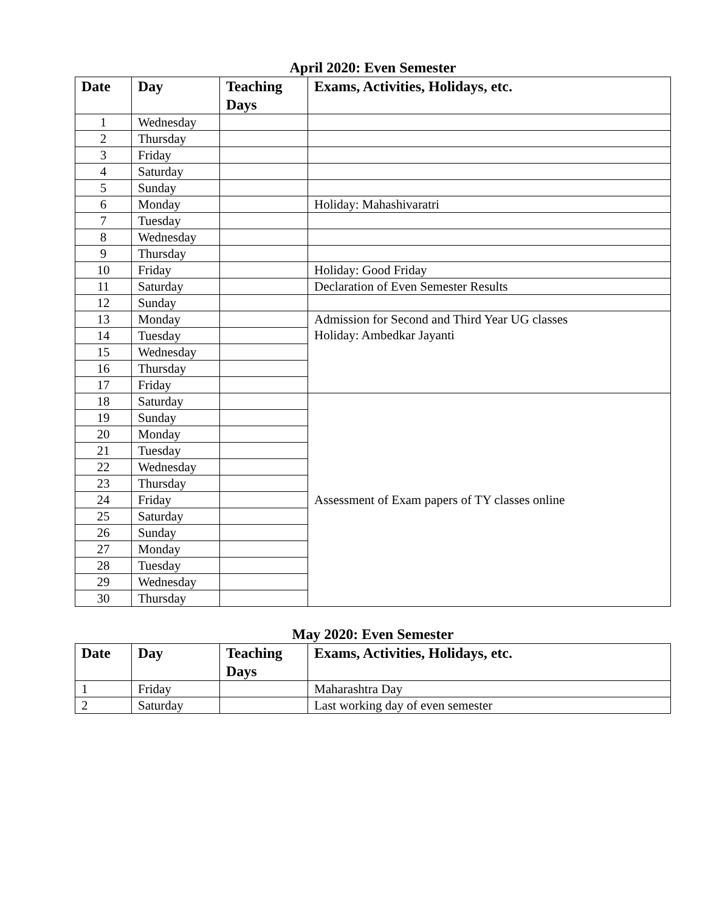April 2020: Even Semester
| Date | Day | Teaching Days | Exams, Activities, Holidays, etc. |
| --- | --- | --- | --- |
| 1 | Wednesday | | |
| 2 | Thursday | | |
| 3 | Friday | | |
| 4 | Saturday | | |
| 5 | Sunday | | |
| 6 | Monday | | Holiday: Mahashivaratri |
| 7 | Tuesday | | |
| 8 | Wednesday | | |
| 9 | Thursday | | |
| 10 | Friday | | Holiday: Good Friday |
| 11 | Saturday | | Declaration of Even Semester Results |
| 12 | Sunday | | |
| 13 | Monday | | Admission for Second and Third Year UG classes Holiday: Ambedkar Jayanti |
| 14 | Tuesday | | |
| 15 | Wednesday | | |
| 16 | Thursday | | |
| 17 | Friday | | |
| 18 | Saturday | | Assessment of Exam papers of TY classes online |
| 19 | Sunday | | |
| 20 | Monday | | |
| 21 | Tuesday | | |
| 22 | Wednesday | | |
| 23 | Thursday | | |
| 24 | Friday | | |
| 25 | Saturday | | |
| 26 | Sunday | | |
| 27 | Monday | | |
| 28 | Tuesday | | |
| 29 | Wednesday | | |
| 30 | Thursday | | |
May 2020: Even Semester
| Date | Day | Teaching Days | Exams, Activities, Holidays, etc. |
| --- | --- | --- | --- |
| 1 | Friday | | Maharashtra Day |
| 2 | Saturday | | Last working day of even semester |